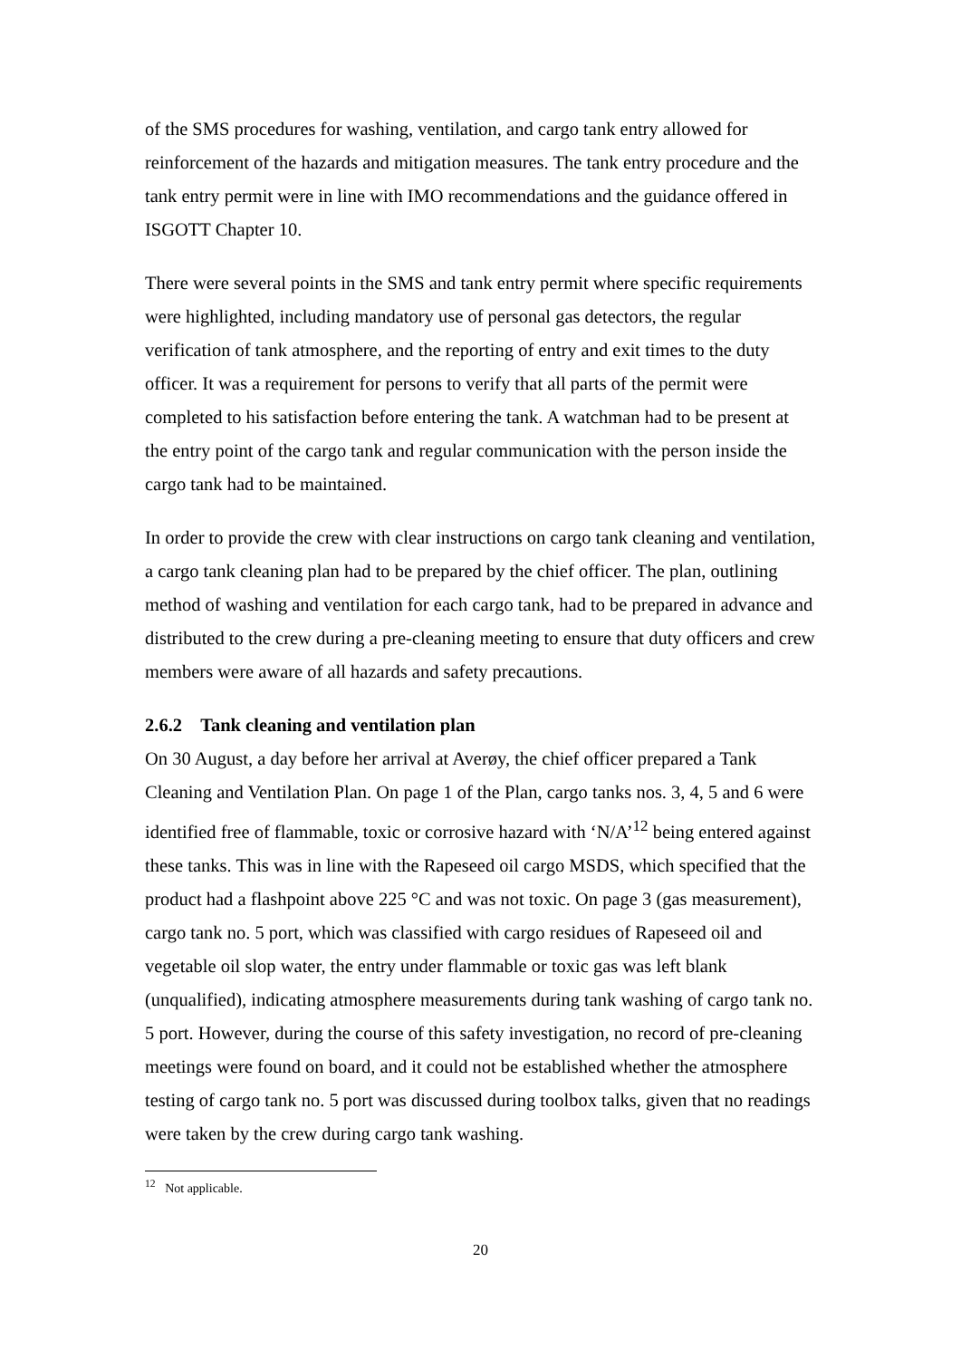of the SMS procedures for washing, ventilation, and cargo tank entry allowed for reinforcement of the hazards and mitigation measures. The tank entry procedure and the tank entry permit were in line with IMO recommendations and the guidance offered in ISGOTT Chapter 10.
There were several points in the SMS and tank entry permit where specific requirements were highlighted, including mandatory use of personal gas detectors, the regular verification of tank atmosphere, and the reporting of entry and exit times to the duty officer. It was a requirement for persons to verify that all parts of the permit were completed to his satisfaction before entering the tank. A watchman had to be present at the entry point of the cargo tank and regular communication with the person inside the cargo tank had to be maintained.
In order to provide the crew with clear instructions on cargo tank cleaning and ventilation, a cargo tank cleaning plan had to be prepared by the chief officer. The plan, outlining method of washing and ventilation for each cargo tank, had to be prepared in advance and distributed to the crew during a pre-cleaning meeting to ensure that duty officers and crew members were aware of all hazards and safety precautions.
2.6.2 Tank cleaning and ventilation plan
On 30 August, a day before her arrival at Averøy, the chief officer prepared a Tank Cleaning and Ventilation Plan. On page 1 of the Plan, cargo tanks nos. 3, 4, 5 and 6 were identified free of flammable, toxic or corrosive hazard with ‘N/A’<sup>12</sup> being entered against these tanks. This was in line with the Rapeseed oil cargo MSDS, which specified that the product had a flashpoint above 225 °C and was not toxic. On page 3 (gas measurement), cargo tank no. 5 port, which was classified with cargo residues of Rapeseed oil and vegetable oil slop water, the entry under flammable or toxic gas was left blank (unqualified), indicating atmosphere measurements during tank washing of cargo tank no. 5 port. However, during the course of this safety investigation, no record of pre-cleaning meetings were found on board, and it could not be established whether the atmosphere testing of cargo tank no. 5 port was discussed during toolbox talks, given that no readings were taken by the crew during cargo tank washing.
<sup>12</sup> Not applicable.
20